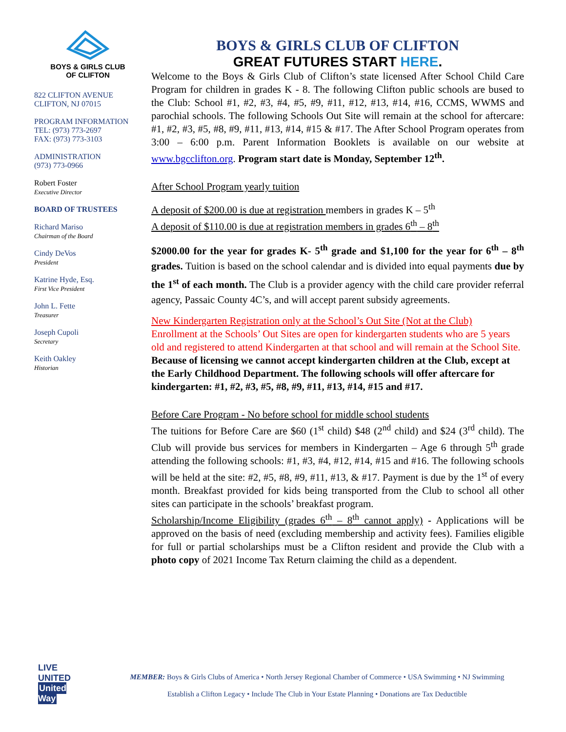BOYS & GIRLS CLUB
OF CLIFTON
822 CLIFTON AVENUE
CLIFTON, NJ 07015
PROGRAM INFORMATION
TEL: (973) 773-2697
FAX: (973) 773-3103
ADMINISTRATION
(973) 773-0966
Robert Foster
Executive Director
BOARD OF TRUSTEES
Richard Mariso
Chairman of the Board
Cindy DeVos
President
Katrine Hyde, Esq.
First Vice President
John L. Fette
Treasurer
Joseph Cupoli
Secretary
Keith Oakley
Historian
BOYS & GIRLS CLUB OF CLIFTON
GREAT FUTURES START HERE.
Welcome to the Boys & Girls Club of Clifton’s state licensed After School Child Care Program for children in grades K - 8. The following Clifton public schools are bused to the Club: School #1, #2, #3, #4, #5, #9, #11, #12, #13, #14, #16, CCMS, WWMS and parochial schools. The following Schools Out Site will remain at the school for aftercare: #1, #2, #3, #5, #8, #9, #11, #13, #14, #15 & #17. The After School Program operates from 3:00 – 6:00 p.m. Parent Information Booklets is available on our website at www.bgcclifton.org. Program start date is Monday, September 12<sup>th</sup>.
After School Program yearly tuition
A deposit of $200.00 is due at registration members in grades K – 5<sup>th</sup>
A deposit of $110.00 is due at registration members in grades 6<sup>th</sup> – 8<sup>th</sup>
$2000.00 for the year for grades K- 5<sup>th</sup> grade and $1,100 for the year for 6<sup>th</sup> – 8<sup>th</sup> grades. Tuition is based on the school calendar and is divided into equal payments due by the 1<sup>st</sup> of each month. The Club is a provider agency with the child care provider referral agency, Passaic County 4C’s, and will accept parent subsidy agreements.
New Kindergarten Registration only at the School’s Out Site (Not at the Club)
Enrollment at the Schools’ Out Sites are open for kindergarten students who are 5 years old and registered to attend Kindergarten at that school and will remain at the School Site. Because of licensing we cannot accept kindergarten children at the Club, except at the Early Childhood Department. The following schools will offer aftercare for kindergarten: #1, #2, #3, #5, #8, #9, #11, #13, #14, #15 and #17.
Before Care Program - No before school for middle school students
The tuitions for Before Care are $60 (1<sup>st</sup> child) $48 (2<sup>nd</sup> child) and $24 (3<sup>rd</sup> child). The Club will provide bus services for members in Kindergarten – Age 6 through 5<sup>th</sup> grade attending the following schools: #1, #3, #4, #12, #14, #15 and #16. The following schools will be held at the site: #2, #5, #8, #9, #11, #13, & #17. Payment is due by the 1<sup>st</sup> of every month. Breakfast provided for kids being transported from the Club to school all other sites can participate in the schools’ breakfast program.
Scholarship/Income Eligibility (grades 6<sup>th</sup> – 8<sup>th</sup> cannot apply) - Applications will be approved on the basis of need (excluding membership and activity fees). Families eligible for full or partial scholarships must be a Clifton resident and provide the Club with a photo copy of 2021 Income Tax Return claiming the child as a dependent.
LIVE UNITED
United Way
MEMBER: Boys & Girls Clubs of America • North Jersey Regional Chamber of Commerce • USA Swimming • NJ Swimming
Establish a Clifton Legacy • Include The Club in Your Estate Planning • Donations are Tax Deductible